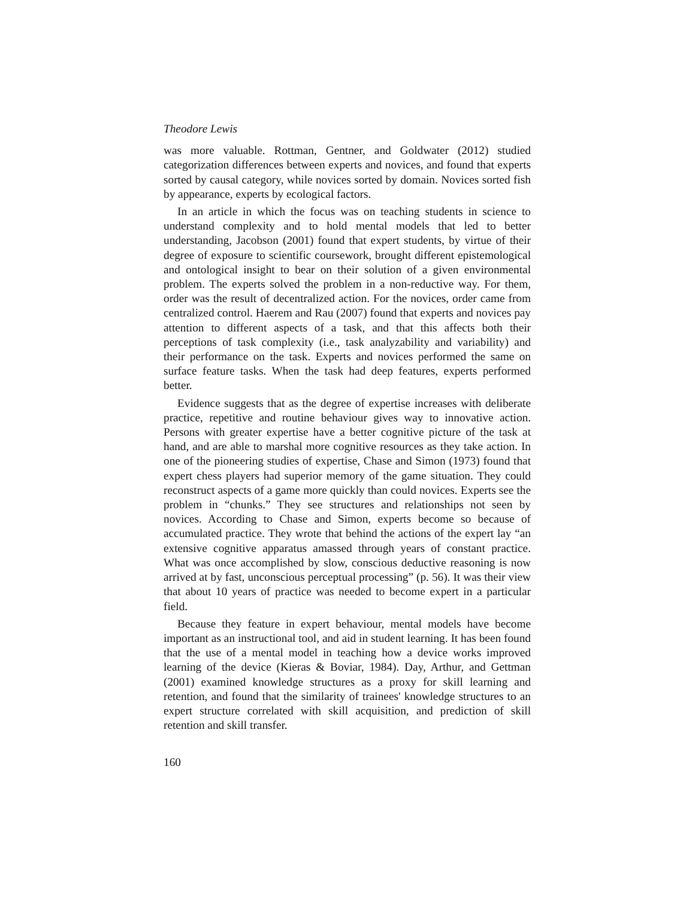Theodore Lewis
was more valuable. Rottman, Gentner, and Goldwater (2012) studied categorization differences between experts and novices, and found that experts sorted by causal category, while novices sorted by domain. Novices sorted fish by appearance, experts by ecological factors.
In an article in which the focus was on teaching students in science to understand complexity and to hold mental models that led to better understanding, Jacobson (2001) found that expert students, by virtue of their degree of exposure to scientific coursework, brought different epistemological and ontological insight to bear on their solution of a given environmental problem. The experts solved the problem in a non-reductive way. For them, order was the result of decentralized action. For the novices, order came from centralized control. Haerem and Rau (2007) found that experts and novices pay attention to different aspects of a task, and that this affects both their perceptions of task complexity (i.e., task analyzability and variability) and their performance on the task. Experts and novices performed the same on surface feature tasks. When the task had deep features, experts performed better.
Evidence suggests that as the degree of expertise increases with deliberate practice, repetitive and routine behaviour gives way to innovative action. Persons with greater expertise have a better cognitive picture of the task at hand, and are able to marshal more cognitive resources as they take action. In one of the pioneering studies of expertise, Chase and Simon (1973) found that expert chess players had superior memory of the game situation. They could reconstruct aspects of a game more quickly than could novices. Experts see the problem in “chunks.” They see structures and relationships not seen by novices. According to Chase and Simon, experts become so because of accumulated practice. They wrote that behind the actions of the expert lay “an extensive cognitive apparatus amassed through years of constant practice. What was once accomplished by slow, conscious deductive reasoning is now arrived at by fast, unconscious perceptual processing” (p. 56). It was their view that about 10 years of practice was needed to become expert in a particular field.
Because they feature in expert behaviour, mental models have become important as an instructional tool, and aid in student learning. It has been found that the use of a mental model in teaching how a device works improved learning of the device (Kieras & Boviar, 1984). Day, Arthur, and Gettman (2001) examined knowledge structures as a proxy for skill learning and retention, and found that the similarity of trainees' knowledge structures to an expert structure correlated with skill acquisition, and prediction of skill retention and skill transfer.
160